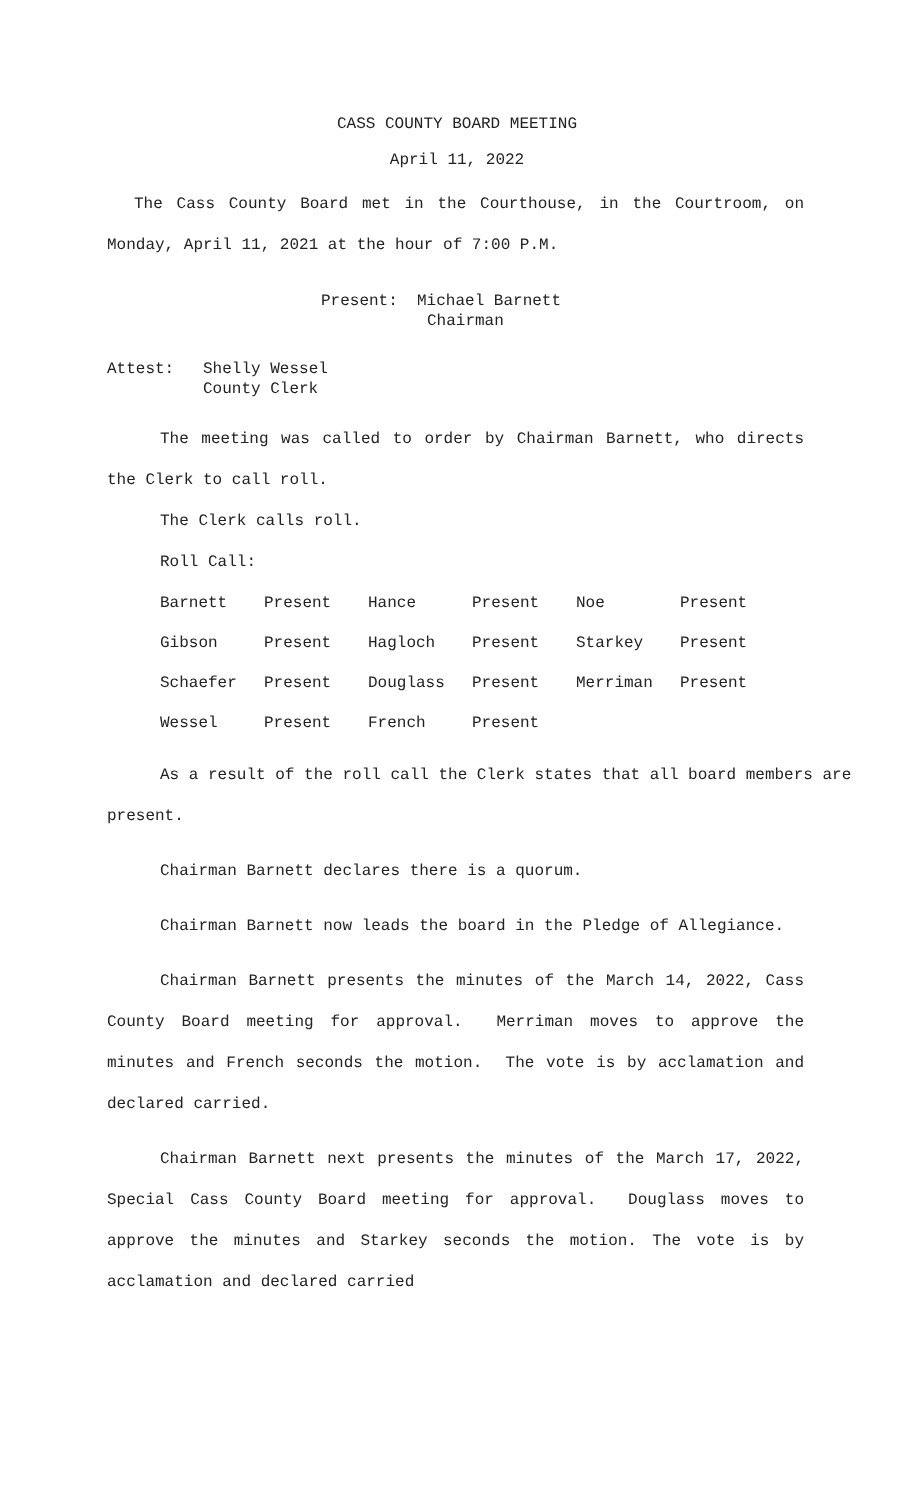CASS COUNTY BOARD MEETING
April 11, 2022
The Cass County Board met in the Courthouse, in the Courtroom, on Monday, April 11, 2021 at the hour of 7:00 P.M.
Present: Michael Barnett
Chairman
Attest: Shelly Wessel
County Clerk
The meeting was called to order by Chairman Barnett, who directs the Clerk to call roll.
The Clerk calls roll.
Roll Call:
| Barnett | Present | Hance | Present | Noe | Present |
| Gibson | Present | Hagloch | Present | Starkey | Present |
| Schaefer | Present | Douglass | Present | Merriman | Present |
| Wessel | Present | French | Present | | |
As a result of the roll call the Clerk states that all board members are present.
Chairman Barnett declares there is a quorum.
Chairman Barnett now leads the board in the Pledge of Allegiance.
Chairman Barnett presents the minutes of the March 14, 2022, Cass County Board meeting for approval. Merriman moves to approve the minutes and French seconds the motion. The vote is by acclamation and declared carried.
Chairman Barnett next presents the minutes of the March 17, 2022, Special Cass County Board meeting for approval. Douglass moves to approve the minutes and Starkey seconds the motion. The vote is by acclamation and declared carried